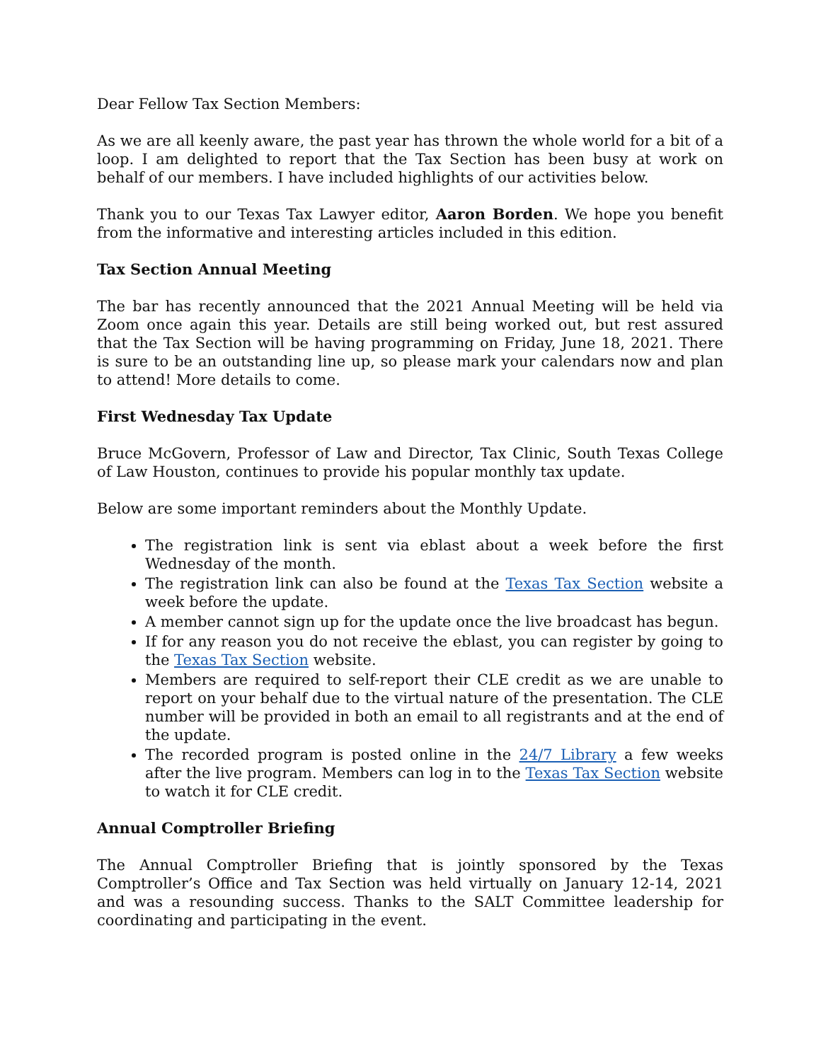Dear Fellow Tax Section Members:
As we are all keenly aware, the past year has thrown the whole world for a bit of a loop. I am delighted to report that the Tax Section has been busy at work on behalf of our members. I have included highlights of our activities below.
Thank you to our Texas Tax Lawyer editor, Aaron Borden. We hope you benefit from the informative and interesting articles included in this edition.
Tax Section Annual Meeting
The bar has recently announced that the 2021 Annual Meeting will be held via Zoom once again this year. Details are still being worked out, but rest assured that the Tax Section will be having programming on Friday, June 18, 2021. There is sure to be an outstanding line up, so please mark your calendars now and plan to attend! More details to come.
First Wednesday Tax Update
Bruce McGovern, Professor of Law and Director, Tax Clinic, South Texas College of Law Houston, continues to provide his popular monthly tax update.
Below are some important reminders about the Monthly Update.
The registration link is sent via eblast about a week before the first Wednesday of the month.
The registration link can also be found at the Texas Tax Section website a week before the update.
A member cannot sign up for the update once the live broadcast has begun.
If for any reason you do not receive the eblast, you can register by going to the Texas Tax Section website.
Members are required to self-report their CLE credit as we are unable to report on your behalf due to the virtual nature of the presentation. The CLE number will be provided in both an email to all registrants and at the end of the update.
The recorded program is posted online in the 24/7 Library a few weeks after the live program. Members can log in to the Texas Tax Section website to watch it for CLE credit.
Annual Comptroller Briefing
The Annual Comptroller Briefing that is jointly sponsored by the Texas Comptroller’s Office and Tax Section was held virtually on January 12-14, 2021 and was a resounding success. Thanks to the SALT Committee leadership for coordinating and participating in the event.